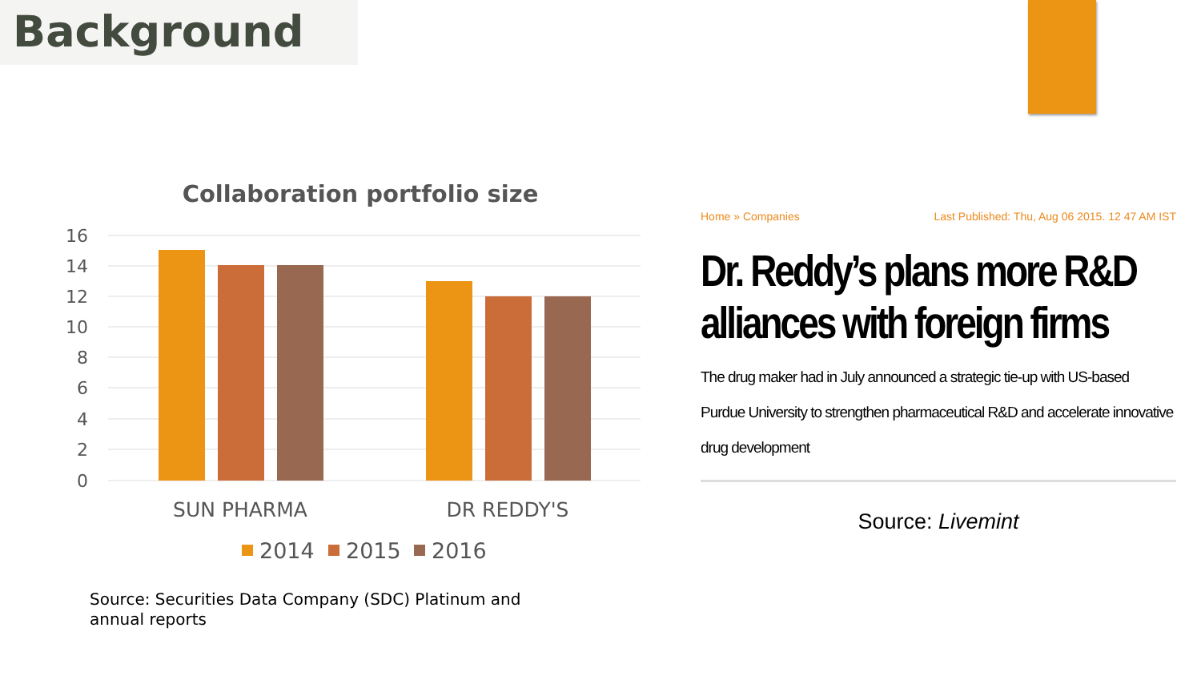Background
Collaboration portfolio size
16
14
12
10
8
6
4
2
0
SUN PHARMA
DR REDDY'S
2014
2015
2016
Source: Securities Data Company (SDC) Platinum and annual reports
Home » Companies Last Published: Thu, Aug 06 2015. 12 47 AM IST
Dr. Reddy’s plans more R&D alliances with foreign firms
The drug maker had in July announced a strategic tie-up with US-based Purdue University to strengthen pharmaceutical R&D and accelerate innovative drug development
Source: Livemint